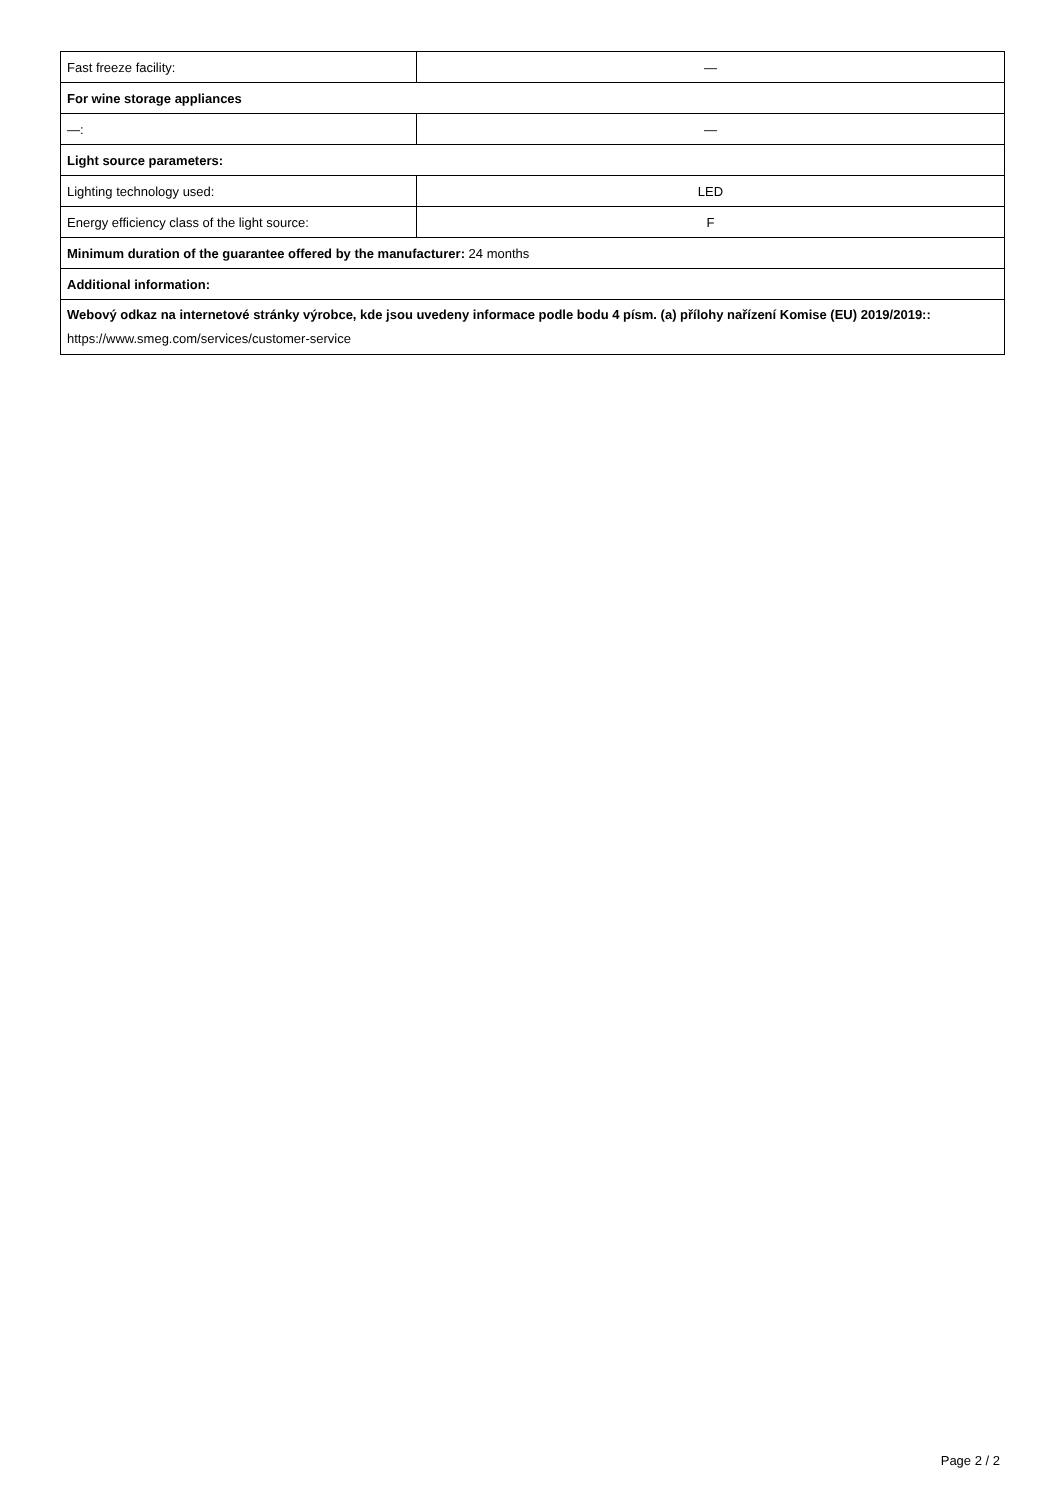| Fast freeze facility: | — |
| For wine storage appliances | |
| —: | — |
| Light source parameters: | |
| Lighting technology used: | LED |
| Energy efficiency class of the light source: | F |
| Minimum duration of the guarantee offered by the manufacturer: 24 months | |
| Additional information: | |
| Webový odkaz na internetové stránky výrobce, kde jsou uvedeny informace podle bodu 4 písm. (a) přílohy nařízení Komise (EU) 2019/2019:: https://www.smeg.com/services/customer-service | |
Page 2 / 2